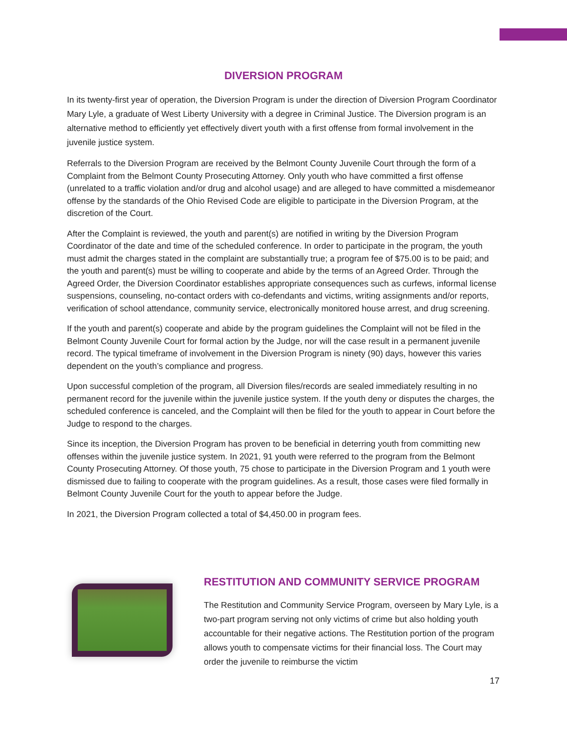DIVERSION PROGRAM
In its twenty-first year of operation, the Diversion Program is under the direction of Diversion Program Coordinator Mary Lyle, a graduate of West Liberty University with a degree in Criminal Justice. The Diversion program is an alternative method to efficiently yet effectively divert youth with a first offense from formal involvement in the juvenile justice system.
Referrals to the Diversion Program are received by the Belmont County Juvenile Court through the form of a Complaint from the Belmont County Prosecuting Attorney. Only youth who have committed a first offense (unrelated to a traffic violation and/or drug and alcohol usage) and are alleged to have committed a misdemeanor offense by the standards of the Ohio Revised Code are eligible to participate in the Diversion Program, at the discretion of the Court.
After the Complaint is reviewed, the youth and parent(s) are notified in writing by the Diversion Program Coordinator of the date and time of the scheduled conference. In order to participate in the program, the youth must admit the charges stated in the complaint are substantially true; a program fee of $75.00 is to be paid; and the youth and parent(s) must be willing to cooperate and abide by the terms of an Agreed Order. Through the Agreed Order, the Diversion Coordinator establishes appropriate consequences such as curfews, informal license suspensions, counseling, no-contact orders with co-defendants and victims, writing assignments and/or reports, verification of school attendance, community service, electronically monitored house arrest, and drug screening.
If the youth and parent(s) cooperate and abide by the program guidelines the Complaint will not be filed in the Belmont County Juvenile Court for formal action by the Judge, nor will the case result in a permanent juvenile record. The typical timeframe of involvement in the Diversion Program is ninety (90) days, however this varies dependent on the youth’s compliance and progress.
Upon successful completion of the program, all Diversion files/records are sealed immediately resulting in no permanent record for the juvenile within the juvenile justice system. If the youth deny or disputes the charges, the scheduled conference is canceled, and the Complaint will then be filed for the youth to appear in Court before the Judge to respond to the charges.
Since its inception, the Diversion Program has proven to be beneficial in deterring youth from committing new offenses within the juvenile justice system. In 2021, 91 youth were referred to the program from the Belmont County Prosecuting Attorney. Of those youth, 75 chose to participate in the Diversion Program and 1 youth were dismissed due to failing to cooperate with the program guidelines. As a result, those cases were filed formally in Belmont County Juvenile Court for the youth to appear before the Judge.
In 2021, the Diversion Program collected a total of $4,450.00 in program fees.
RESTITUTION AND COMMUNITY SERVICE PROGRAM
The Restitution and Community Service Program, overseen by Mary Lyle, is a two-part program serving not only victims of crime but also holding youth accountable for their negative actions. The Restitution portion of the program allows youth to compensate victims for their financial loss. The Court may order the juvenile to reimburse the victim
17